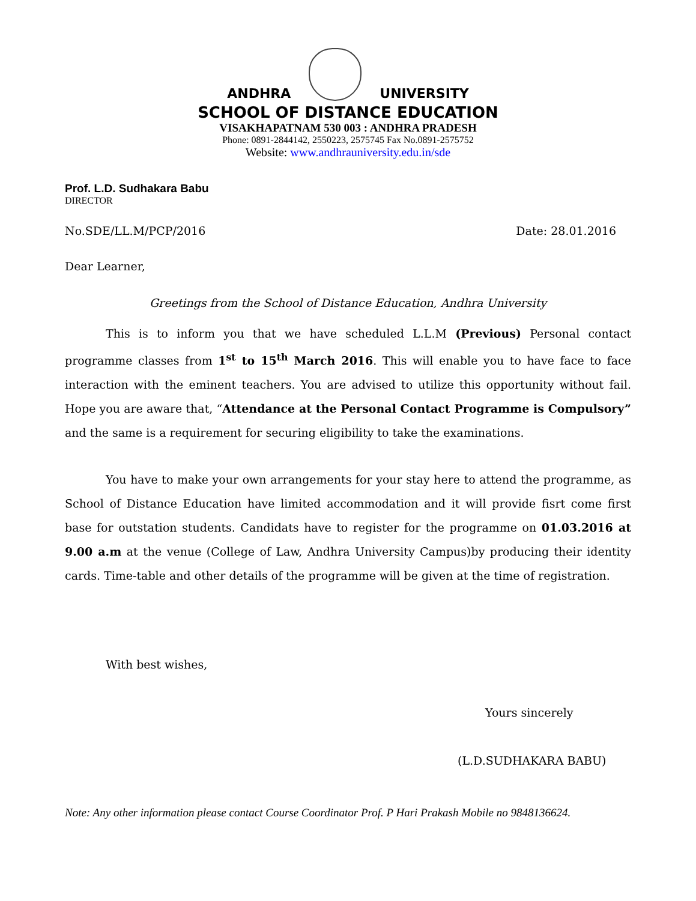ANDHRA
UNIVERSITY
SCHOOL OF DISTANCE EDUCATION
VISAKHAPATNAM 530 003 : ANDHRA PRADESH
Phone: 0891-2844142, 2550223, 2575745 Fax No.0891-2575752
Website: www.andhrauniversity.edu.in/sde
Prof. L.D. Sudhakara Babu
DIRECTOR
No.SDE/LL.M/PCP/2016 Date: 28.01.2016
Dear Learner,
Greetings from the School of Distance Education, Andhra University
This is to inform you that we have scheduled L.L.M (Previous) Personal contact programme classes from 1<sup>st</sup> to 15<sup>th</sup> March 2016. This will enable you to have face to face interaction with the eminent teachers. You are advised to utilize this opportunity without fail. Hope you are aware that, “Attendance at the Personal Contact Programme is Compulsory” and the same is a requirement for securing eligibility to take the examinations.
You have to make your own arrangements for your stay here to attend the programme, as School of Distance Education have limited accommodation and it will provide fisrt come first base for outstation students. Candidats have to register for the programme on 01.03.2016 at 9.00 a.m at the venue (College of Law, Andhra University Campus)by producing their identity cards. Time-table and other details of the programme will be given at the time of registration.
With best wishes,
Yours sincerely
(L.D.SUDHAKARA BABU)
Note: Any other information please contact Course Coordinator Prof. P Hari Prakash Mobile no 9848136624.